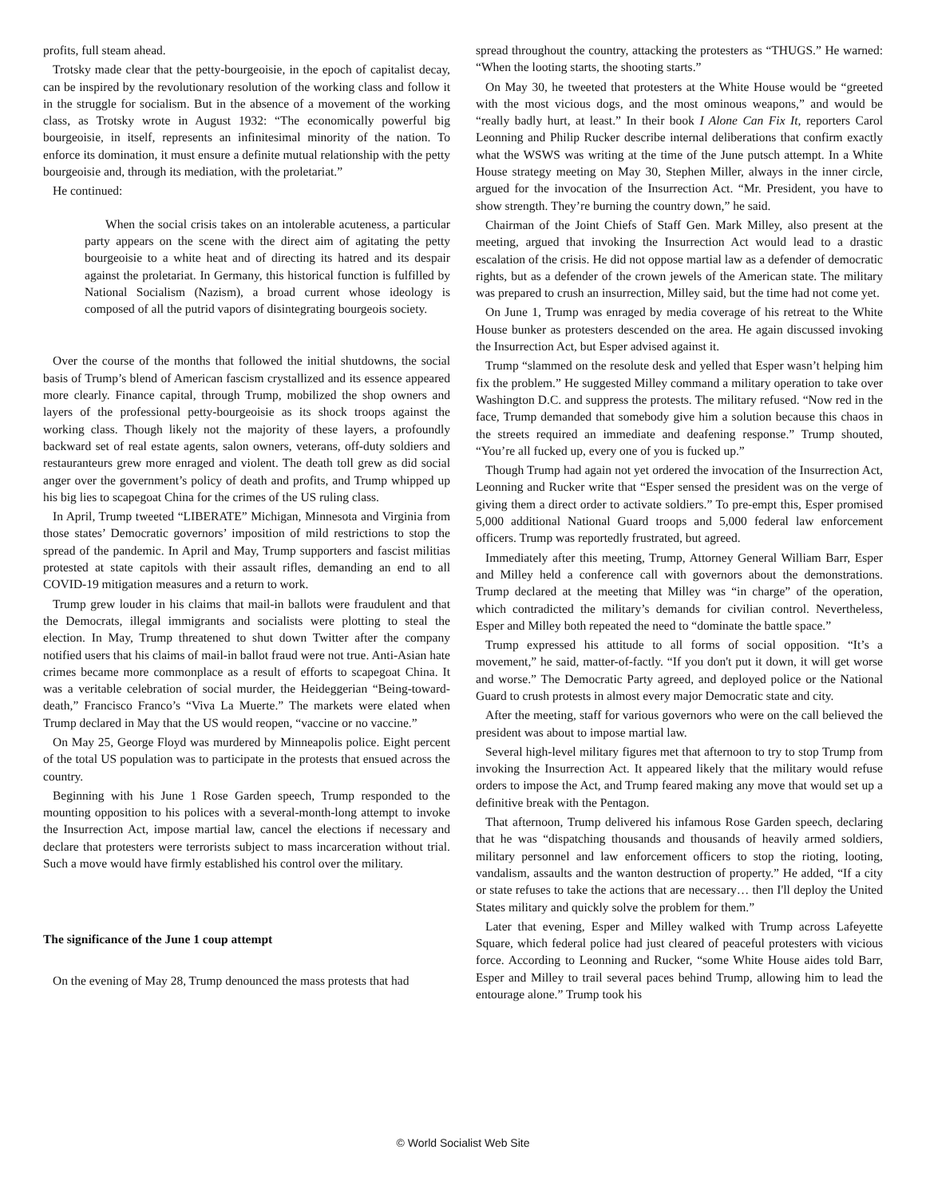profits, full steam ahead.
Trotsky made clear that the petty-bourgeoisie, in the epoch of capitalist decay, can be inspired by the revolutionary resolution of the working class and follow it in the struggle for socialism. But in the absence of a movement of the working class, as Trotsky wrote in August 1932: “The economically powerful big bourgeoisie, in itself, represents an infinitesimal minority of the nation. To enforce its domination, it must ensure a definite mutual relationship with the petty bourgeoisie and, through its mediation, with the proletariat.”
He continued:
When the social crisis takes on an intolerable acuteness, a particular party appears on the scene with the direct aim of agitating the petty bourgeoisie to a white heat and of directing its hatred and its despair against the proletariat. In Germany, this historical function is fulfilled by National Socialism (Nazism), a broad current whose ideology is composed of all the putrid vapors of disintegrating bourgeois society.
Over the course of the months that followed the initial shutdowns, the social basis of Trump’s blend of American fascism crystallized and its essence appeared more clearly. Finance capital, through Trump, mobilized the shop owners and layers of the professional petty-bourgeoisie as its shock troops against the working class. Though likely not the majority of these layers, a profoundly backward set of real estate agents, salon owners, veterans, off-duty soldiers and restauranteurs grew more enraged and violent. The death toll grew as did social anger over the government’s policy of death and profits, and Trump whipped up his big lies to scapegoat China for the crimes of the US ruling class.
In April, Trump tweeted “LIBERATE” Michigan, Minnesota and Virginia from those states’ Democratic governors’ imposition of mild restrictions to stop the spread of the pandemic. In April and May, Trump supporters and fascist militias protested at state capitols with their assault rifles, demanding an end to all COVID-19 mitigation measures and a return to work.
Trump grew louder in his claims that mail-in ballots were fraudulent and that the Democrats, illegal immigrants and socialists were plotting to steal the election. In May, Trump threatened to shut down Twitter after the company notified users that his claims of mail-in ballot fraud were not true. Anti-Asian hate crimes became more commonplace as a result of efforts to scapegoat China. It was a veritable celebration of social murder, the Heideggerian “Being-toward-death,” Francisco Franco’s “Viva La Muerte.” The markets were elated when Trump declared in May that the US would reopen, “vaccine or no vaccine.”
On May 25, George Floyd was murdered by Minneapolis police. Eight percent of the total US population was to participate in the protests that ensued across the country.
Beginning with his June 1 Rose Garden speech, Trump responded to the mounting opposition to his polices with a several-month-long attempt to invoke the Insurrection Act, impose martial law, cancel the elections if necessary and declare that protesters were terrorists subject to mass incarceration without trial. Such a move would have firmly established his control over the military.
The significance of the June 1 coup attempt
On the evening of May 28, Trump denounced the mass protests that had
spread throughout the country, attacking the protesters as “THUGS.” He warned: “When the looting starts, the shooting starts.”
On May 30, he tweeted that protesters at the White House would be “greeted with the most vicious dogs, and the most ominous weapons,” and would be “really badly hurt, at least.” In their book I Alone Can Fix It, reporters Carol Leonning and Philip Rucker describe internal deliberations that confirm exactly what the WSWS was writing at the time of the June putsch attempt. In a White House strategy meeting on May 30, Stephen Miller, always in the inner circle, argued for the invocation of the Insurrection Act. “Mr. President, you have to show strength. They’re burning the country down,” he said.
Chairman of the Joint Chiefs of Staff Gen. Mark Milley, also present at the meeting, argued that invoking the Insurrection Act would lead to a drastic escalation of the crisis. He did not oppose martial law as a defender of democratic rights, but as a defender of the crown jewels of the American state. The military was prepared to crush an insurrection, Milley said, but the time had not come yet.
On June 1, Trump was enraged by media coverage of his retreat to the White House bunker as protesters descended on the area. He again discussed invoking the Insurrection Act, but Esper advised against it.
Trump “slammed on the resolute desk and yelled that Esper wasn’t helping him fix the problem.” He suggested Milley command a military operation to take over Washington D.C. and suppress the protests. The military refused. “Now red in the face, Trump demanded that somebody give him a solution because this chaos in the streets required an immediate and deafening response.” Trump shouted, “You’re all fucked up, every one of you is fucked up.”
Though Trump had again not yet ordered the invocation of the Insurrection Act, Leonning and Rucker write that “Esper sensed the president was on the verge of giving them a direct order to activate soldiers.” To pre-empt this, Esper promised 5,000 additional National Guard troops and 5,000 federal law enforcement officers. Trump was reportedly frustrated, but agreed.
Immediately after this meeting, Trump, Attorney General William Barr, Esper and Milley held a conference call with governors about the demonstrations. Trump declared at the meeting that Milley was “in charge” of the operation, which contradicted the military’s demands for civilian control. Nevertheless, Esper and Milley both repeated the need to “dominate the battle space.”
Trump expressed his attitude to all forms of social opposition. “It’s a movement,” he said, matter-of-factly. “If you don't put it down, it will get worse and worse.” The Democratic Party agreed, and deployed police or the National Guard to crush protests in almost every major Democratic state and city.
After the meeting, staff for various governors who were on the call believed the president was about to impose martial law.
Several high-level military figures met that afternoon to try to stop Trump from invoking the Insurrection Act. It appeared likely that the military would refuse orders to impose the Act, and Trump feared making any move that would set up a definitive break with the Pentagon.
That afternoon, Trump delivered his infamous Rose Garden speech, declaring that he was “dispatching thousands and thousands of heavily armed soldiers, military personnel and law enforcement officers to stop the rioting, looting, vandalism, assaults and the wanton destruction of property.” He added, “If a city or state refuses to take the actions that are necessary… then I'll deploy the United States military and quickly solve the problem for them.”
Later that evening, Esper and Milley walked with Trump across Lafeyette Square, which federal police had just cleared of peaceful protesters with vicious force. According to Leonning and Rucker, “some White House aides told Barr, Esper and Milley to trail several paces behind Trump, allowing him to lead the entourage alone.” Trump took his
© World Socialist Web Site